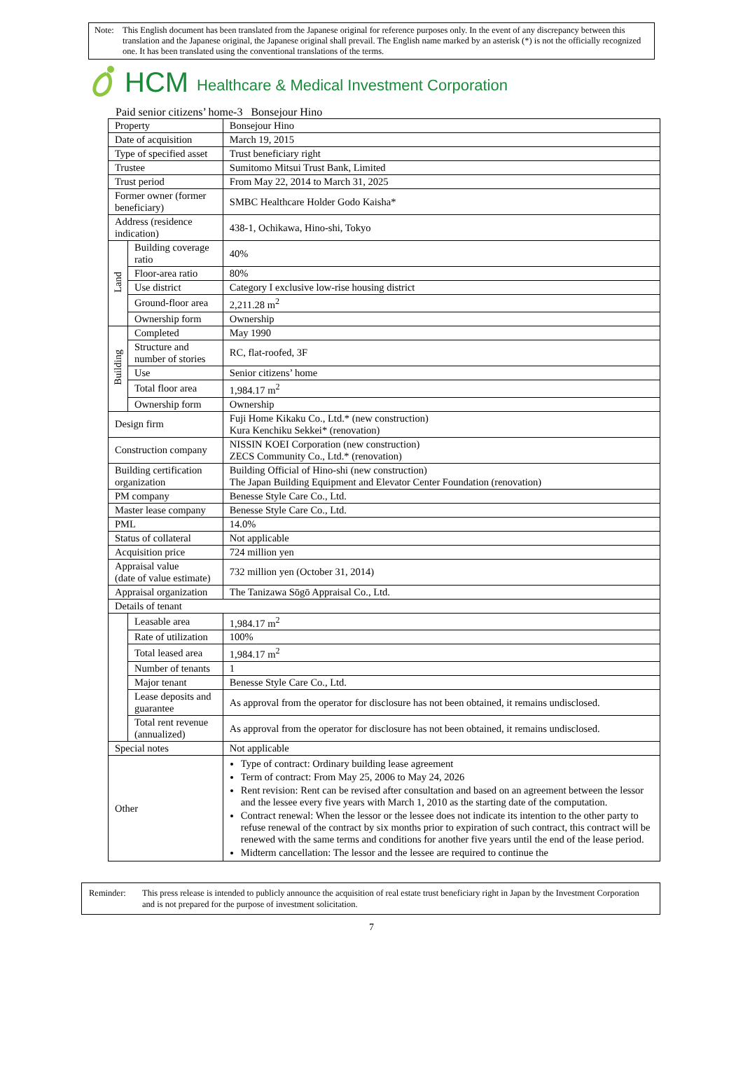Note: This English document has been translated from the Japanese original for reference purposes only. In the event of any discrepancy between this translation and the Japanese original, the Japanese original shall prevail. The English name marked by an asterisk (*) is not the officially recognized one. It has been translated using the conventional translations of the terms.
HCM Healthcare & Medical Investment Corporation
Paid senior citizens’ home-3 Bonsejour Hino
| Property | | Bonsejour Hino |
| Date of acquisition | | March 19, 2015 |
| Type of specified asset | | Trust beneficiary right |
| Trustee | | Sumitomo Mitsui Trust Bank, Limited |
| Trust period | | From May 22, 2014 to March 31, 2025 |
| Former owner (former beneficiary) | | SMBC Healthcare Holder Godo Kaisha* |
| Address (residence indication) | | 438-1, Ochikawa, Hino-shi, Tokyo |
| Land | Building coverage ratio | 40% |
| | Floor-area ratio | 80% |
| | Use district | Category I exclusive low-rise housing district |
| | Ground-floor area | 2,211.28 m<sup>2</sup> |
| | Ownership form | Ownership |
| Building | Completed | May 1990 |
| | Structure and number of stories | RC, flat-roofed, 3F |
| | Use | Senior citizens’ home |
| | Total floor area | 1,984.17 m<sup>2</sup> |
| | Ownership form | Ownership |
| Design firm | | Fuji Home Kikaku Co., Ltd.* (new construction) Kura Kenchiku Sekkei* (renovation) |
| Construction company | | NISSIN KOEI Corporation (new construction) ZECS Community Co., Ltd.* (renovation) |
| Building certification organization | | Building Official of Hino-shi (new construction) The Japan Building Equipment and Elevator Center Foundation (renovation) |
| PM company | | Benesse Style Care Co., Ltd. |
| Master lease company | | Benesse Style Care Co., Ltd. |
| PML | | 14.0% |
| Status of collateral | | Not applicable |
| Acquisition price | | 724 million yen |
| Appraisal value (date of value estimate) | | 732 million yen (October 31, 2014) |
| Appraisal organization | | The Tanizawa Sōgō Appraisal Co., Ltd. |
| Details of tenant | | |
| | Leasable area | 1,984.17 m<sup>2</sup> |
| | Rate of utilization | 100% |
| | Total leased area | 1,984.17 m<sup>2</sup> |
| | Number of tenants | 1 |
| | Major tenant | Benesse Style Care Co., Ltd. |
| | Lease deposits and guarantee | As approval from the operator for disclosure has not been obtained, it remains undisclosed. |
| | Total rent revenue (annualized) | As approval from the operator for disclosure has not been obtained, it remains undisclosed. |
| Special notes | | Not applicable |
| Other | | Type of contract: Ordinary building lease agreement Term of contract: From May 25, 2006 to May 24, 2026 Rent revision: Rent can be revised after consultation and based on an agreement between the lessor and the lessee every five years with March 1, 2010 as the starting date of the computation. Contract renewal: When the lessor or the lessee does not indicate its intention to the other party to refuse renewal of the contract by six months prior to expiration of such contract, this contract will be renewed with the same terms and conditions for another five years until the end of the lease period. Midterm cancellation: The lessor and the lessee are required to continue the |
Reminder: This press release is intended to publicly announce the acquisition of real estate trust beneficiary right in Japan by the Investment Corporation and is not prepared for the purpose of investment solicitation.
7